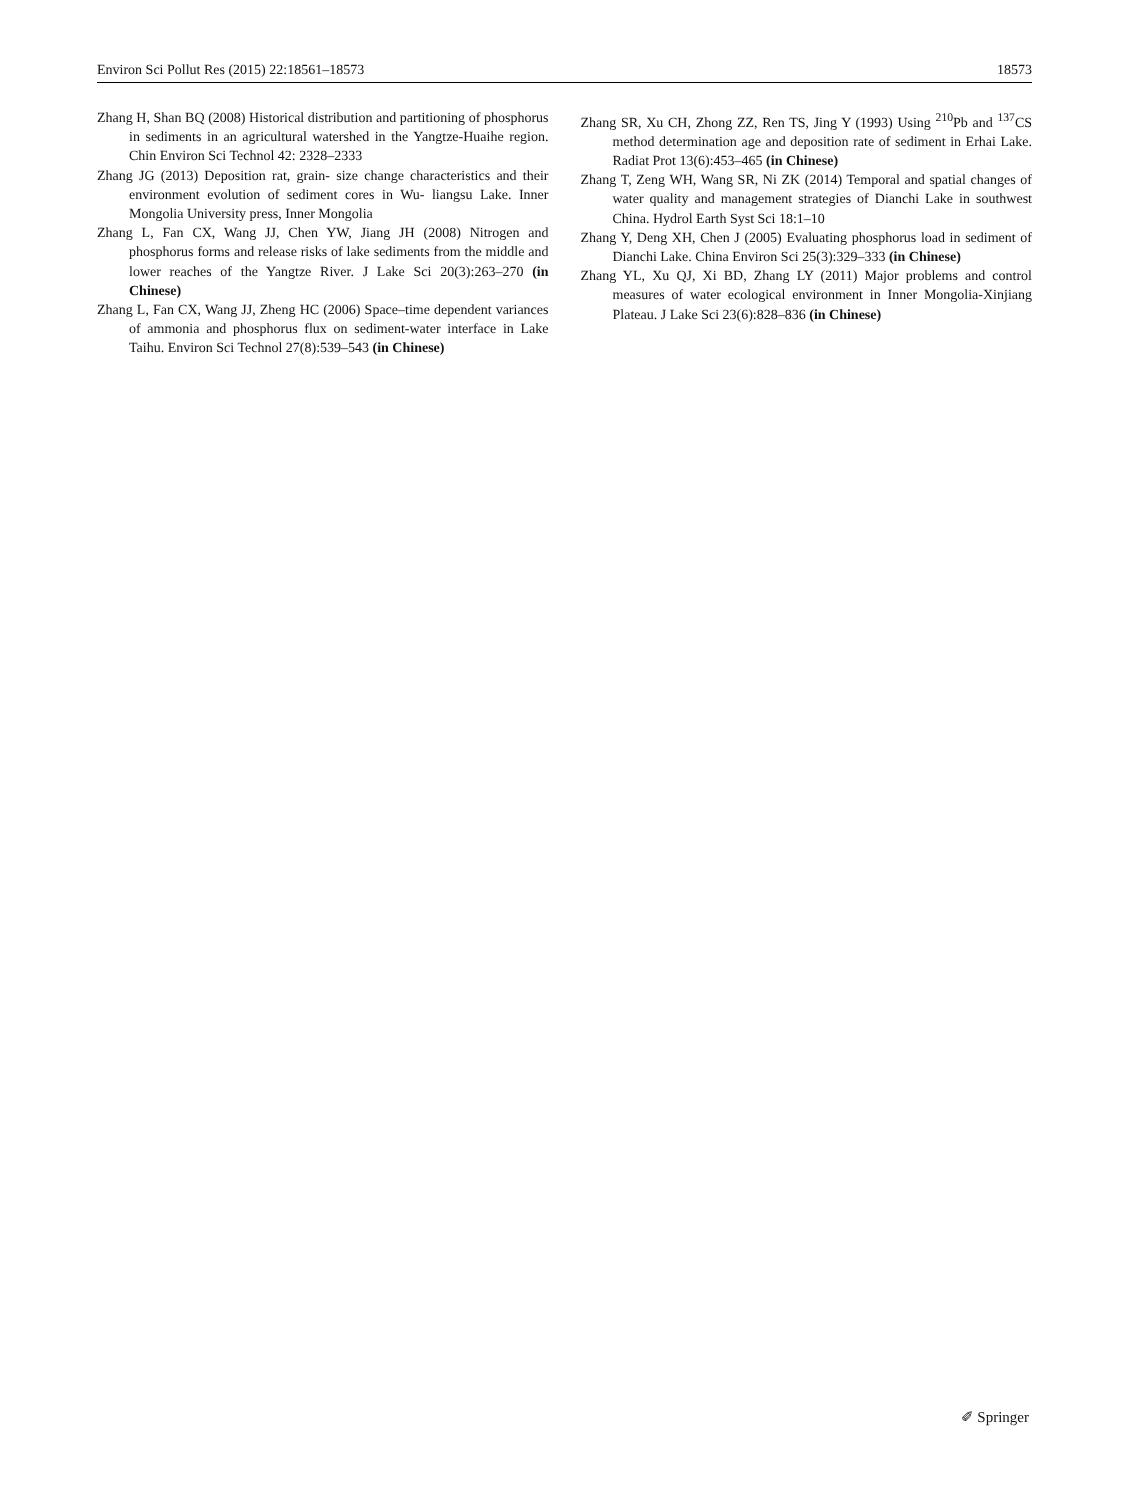Environ Sci Pollut Res (2015) 22:18561–18573 18573
Zhang H, Shan BQ (2008) Historical distribution and partitioning of phosphorus in sediments in an agricultural watershed in the Yangtze-Huaihe region. Chin Environ Sci Technol 42: 2328–2333
Zhang JG (2013) Deposition rat, grain- size change characteristics and their environment evolution of sediment cores in Wu- liangsu Lake. Inner Mongolia University press, Inner Mongolia
Zhang L, Fan CX, Wang JJ, Chen YW, Jiang JH (2008) Nitrogen and phosphorus forms and release risks of lake sediments from the middle and lower reaches of the Yangtze River. J Lake Sci 20(3):263–270 (in Chinese)
Zhang L, Fan CX, Wang JJ, Zheng HC (2006) Space–time dependent variances of ammonia and phosphorus flux on sediment-water interface in Lake Taihu. Environ Sci Technol 27(8):539–543 (in Chinese)
Zhang SR, Xu CH, Zhong ZZ, Ren TS, Jing Y (1993) Using <sup>210</sup>Pb and <sup>137</sup>CS method determination age and deposition rate of sediment in Erhai Lake. Radiat Prot 13(6):453–465 (in Chinese)
Zhang T, Zeng WH, Wang SR, Ni ZK (2014) Temporal and spatial changes of water quality and management strategies of Dianchi Lake in southwest China. Hydrol Earth Syst Sci 18:1–10
Zhang Y, Deng XH, Chen J (2005) Evaluating phosphorus load in sediment of Dianchi Lake. China Environ Sci 25(3):329–333 (in Chinese)
Zhang YL, Xu QJ, Xi BD, Zhang LY (2011) Major problems and control measures of water ecological environment in Inner Mongolia-Xinjiang Plateau. J Lake Sci 23(6):828–836 (in Chinese)
✐ Springer